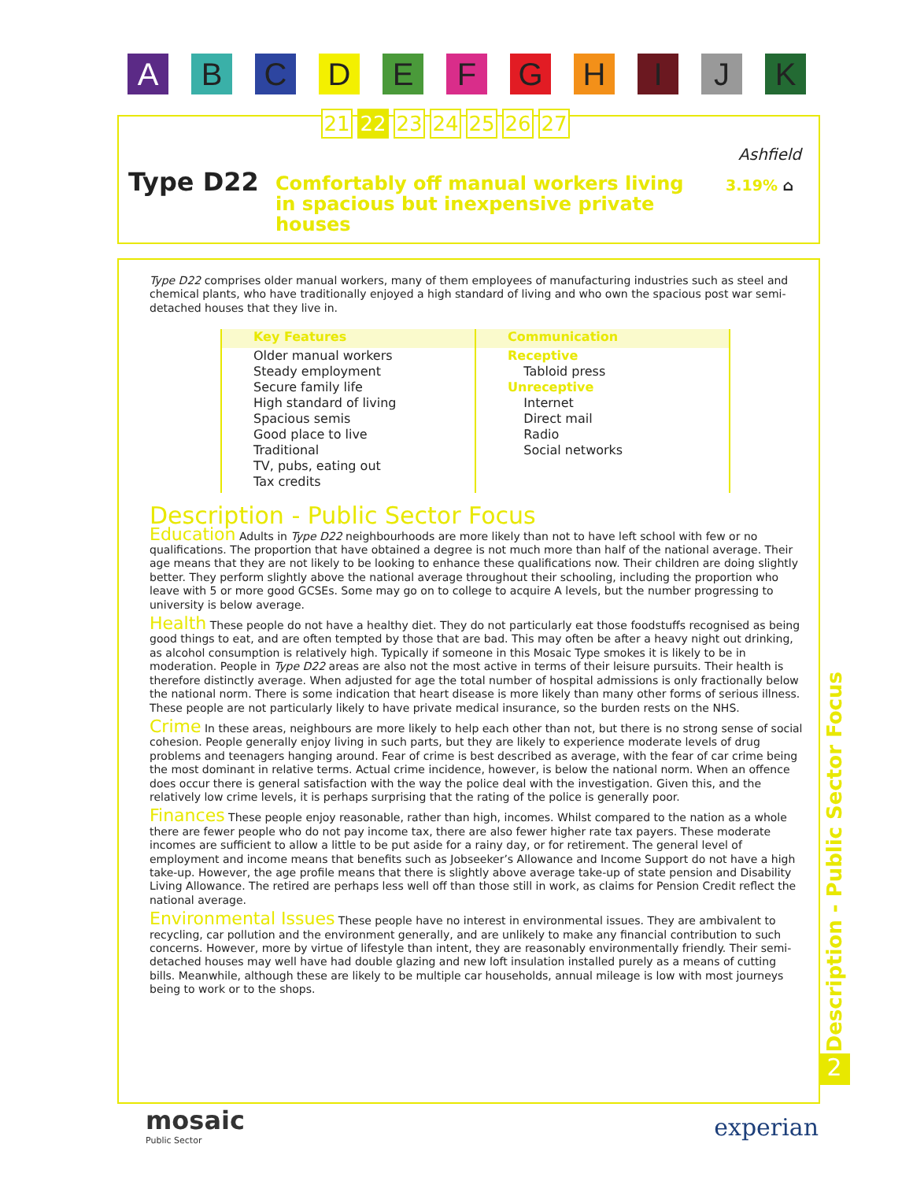A B C D E F G H I J K
21 22 23 24 25 26 27
Ashfield
3.19% ⌂
Type D22
Comfortably off manual workers living in spacious but inexpensive private houses
Type D22 comprises older manual workers, many of them employees of manufacturing industries such as steel and chemical plants, who have traditionally enjoyed a high standard of living and who own the spacious post war semi-detached houses that they live in.
| Key Features | Communication |
| --- | --- |
| Older manual workers Steady employment Secure family life High standard of living Spacious semis Good place to live Traditional TV, pubs, eating out Tax credits | Receptive Tabloid press Unreceptive Internet Direct mail Radio Social networks |
Description - Public Sector Focus
Education
Adults in Type D22 neighbourhoods are more likely than not to have left school with few or no qualifications. The proportion that have obtained a degree is not much more than half of the national average. Their age means that they are not likely to be looking to enhance these qualifications now. Their children are doing slightly better. They perform slightly above the national average throughout their schooling, including the proportion who leave with 5 or more good GCSEs. Some may go on to college to acquire A levels, but the number progressing to university is below average.
Health
These people do not have a healthy diet. They do not particularly eat those foodstuffs recognised as being good things to eat, and are often tempted by those that are bad. This may often be after a heavy night out drinking, as alcohol consumption is relatively high. Typically if someone in this Mosaic Type smokes it is likely to be in moderation. People in Type D22 areas are also not the most active in terms of their leisure pursuits. Their health is therefore distinctly average. When adjusted for age the total number of hospital admissions is only fractionally below the national norm. There is some indication that heart disease is more likely than many other forms of serious illness. These people are not particularly likely to have private medical insurance, so the burden rests on the NHS.
Crime
In these areas, neighbours are more likely to help each other than not, but there is no strong sense of social cohesion. People generally enjoy living in such parts, but they are likely to experience moderate levels of drug problems and teenagers hanging around. Fear of crime is best described as average, with the fear of car crime being the most dominant in relative terms. Actual crime incidence, however, is below the national norm. When an offence does occur there is general satisfaction with the way the police deal with the investigation. Given this, and the relatively low crime levels, it is perhaps surprising that the rating of the police is generally poor.
Finances
These people enjoy reasonable, rather than high, incomes. Whilst compared to the nation as a whole there are fewer people who do not pay income tax, there are also fewer higher rate tax payers. These moderate incomes are sufficient to allow a little to be put aside for a rainy day, or for retirement. The general level of employment and income means that benefits such as Jobseeker’s Allowance and Income Support do not have a high take-up. However, the age profile means that there is slightly above average take-up of state pension and Disability Living Allowance. The retired are perhaps less well off than those still in work, as claims for Pension Credit reflect the national average.
Environmental Issues
These people have no interest in environmental issues. They are ambivalent to recycling, car pollution and the environment generally, and are unlikely to make any financial contribution to such concerns. However, more by virtue of lifestyle than intent, they are reasonably environmentally friendly. Their semi-detached houses may well have had double glazing and new loft insulation installed purely as a means of cutting bills. Meanwhile, although these are likely to be multiple car households, annual mileage is low with most journeys being to work or to the shops.
Description - Public Sector Focus
2
mosaic
Public Sector
experian